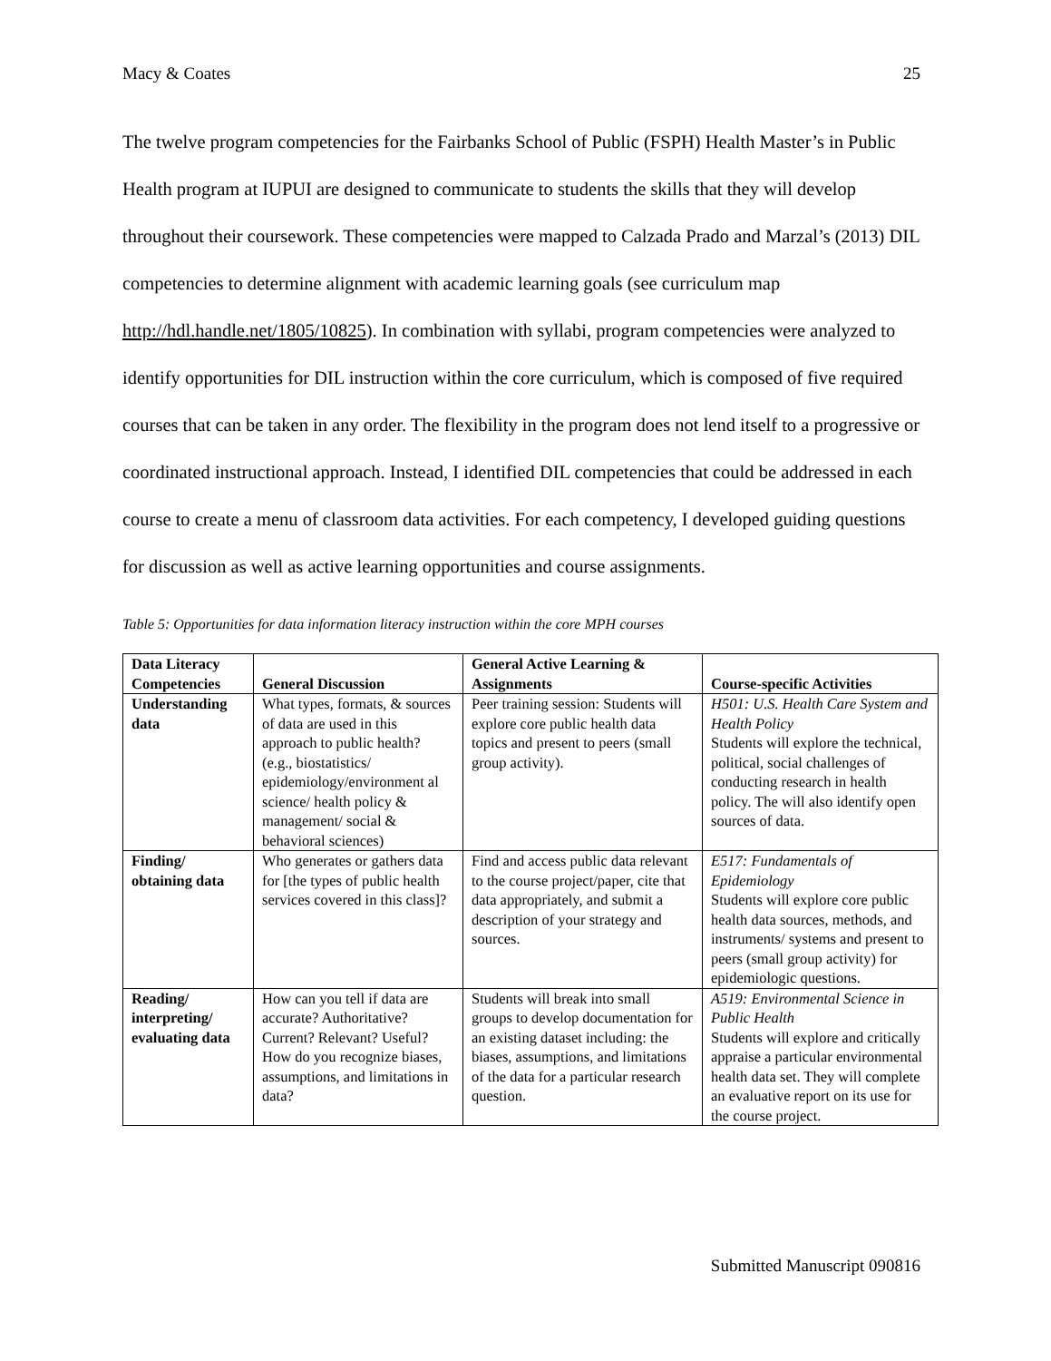Macy & Coates 25
The twelve program competencies for the Fairbanks School of Public (FSPH) Health Master’s in Public Health program at IUPUI are designed to communicate to students the skills that they will develop throughout their coursework. These competencies were mapped to Calzada Prado and Marzal’s (2013) DIL competencies to determine alignment with academic learning goals (see curriculum map http://hdl.handle.net/1805/10825). In combination with syllabi, program competencies were analyzed to identify opportunities for DIL instruction within the core curriculum, which is composed of five required courses that can be taken in any order. The flexibility in the program does not lend itself to a progressive or coordinated instructional approach. Instead, I identified DIL competencies that could be addressed in each course to create a menu of classroom data activities. For each competency, I developed guiding questions for discussion as well as active learning opportunities and course assignments.
Table 5: Opportunities for data information literacy instruction within the core MPH courses
| Data Literacy Competencies | General Discussion | General Active Learning & Assignments | Course-specific Activities |
| --- | --- | --- | --- |
| Understanding data | What types, formats, & sources of data are used in this approach to public health? (e.g., biostatistics/ epidemiology/environment al science/ health policy & management/ social & behavioral sciences) | Peer training session: Students will explore core public health data topics and present to peers (small group activity). | H501: U.S. Health Care System and Health Policy Students will explore the technical, political, social challenges of conducting research in health policy. The will also identify open sources of data. |
| Finding/ obtaining data | Who generates or gathers data for [the types of public health services covered in this class]? | Find and access public data relevant to the course project/paper, cite that data appropriately, and submit a description of your strategy and sources. | E517: Fundamentals of Epidemiology Students will explore core public health data sources, methods, and instruments/ systems and present to peers (small group activity) for epidemiologic questions. |
| Reading/ interpreting/ evaluating data | How can you tell if data are accurate? Authoritative? Current? Relevant? Useful? How do you recognize biases, assumptions, and limitations in data? | Students will break into small groups to develop documentation for an existing dataset including: the biases, assumptions, and limitations of the data for a particular research question. | A519: Environmental Science in Public Health Students will explore and critically appraise a particular environmental health data set. They will complete an evaluative report on its use for the course project. |
Submitted Manuscript 090816